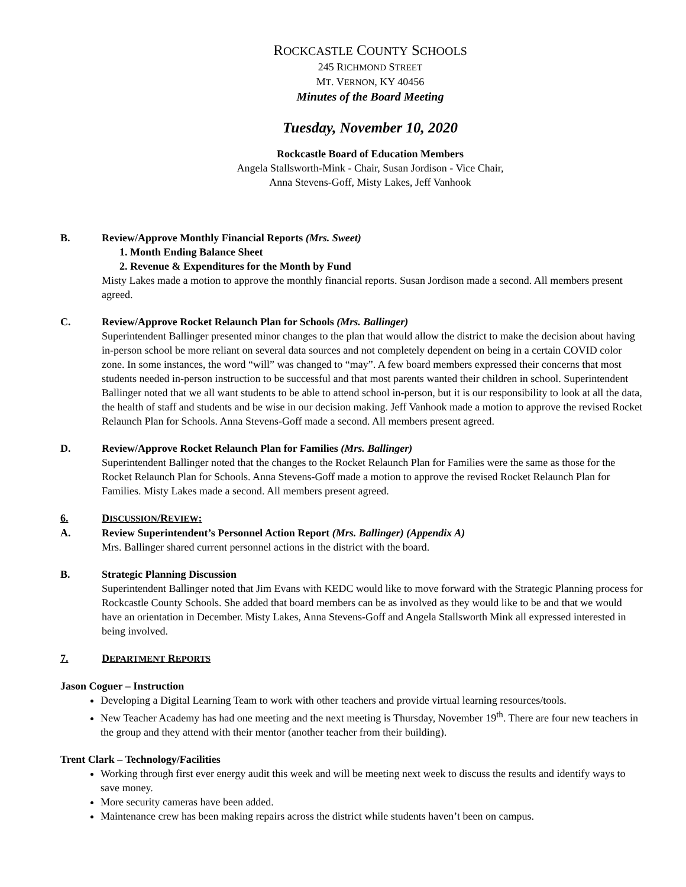ROCKCASTLE COUNTY SCHOOLS
245 RICHMOND STREET
MT. VERNON, KY 40456
Minutes of the Board Meeting
Tuesday, November 10, 2020
Rockcastle Board of Education Members
Angela Stallsworth-Mink - Chair, Susan Jordison - Vice Chair,
Anna Stevens-Goff, Misty Lakes, Jeff Vanhook
B. Review/Approve Monthly Financial Reports (Mrs. Sweet)
1. Month Ending Balance Sheet
2. Revenue & Expenditures for the Month by Fund
Misty Lakes made a motion to approve the monthly financial reports. Susan Jordison made a second. All members present agreed.
C. Review/Approve Rocket Relaunch Plan for Schools (Mrs. Ballinger)
Superintendent Ballinger presented minor changes to the plan that would allow the district to make the decision about having in-person school be more reliant on several data sources and not completely dependent on being in a certain COVID color zone. In some instances, the word “will” was changed to “may”. A few board members expressed their concerns that most students needed in-person instruction to be successful and that most parents wanted their children in school. Superintendent Ballinger noted that we all want students to be able to attend school in-person, but it is our responsibility to look at all the data, the health of staff and students and be wise in our decision making. Jeff Vanhook made a motion to approve the revised Rocket Relaunch Plan for Schools. Anna Stevens-Goff made a second. All members present agreed.
D. Review/Approve Rocket Relaunch Plan for Families (Mrs. Ballinger)
Superintendent Ballinger noted that the changes to the Rocket Relaunch Plan for Families were the same as those for the Rocket Relaunch Plan for Schools. Anna Stevens-Goff made a motion to approve the revised Rocket Relaunch Plan for Families. Misty Lakes made a second. All members present agreed.
6. DISCUSSION/REVIEW:
A. Review Superintendent’s Personnel Action Report (Mrs. Ballinger) (Appendix A)
Mrs. Ballinger shared current personnel actions in the district with the board.
B. Strategic Planning Discussion
Superintendent Ballinger noted that Jim Evans with KEDC would like to move forward with the Strategic Planning process for Rockcastle County Schools. She added that board members can be as involved as they would like to be and that we would have an orientation in December. Misty Lakes, Anna Stevens-Goff and Angela Stallsworth Mink all expressed interested in being involved.
7. DEPARTMENT REPORTS
Jason Coguer – Instruction
Developing a Digital Learning Team to work with other teachers and provide virtual learning resources/tools.
New Teacher Academy has had one meeting and the next meeting is Thursday, November 19<sup>th</sup>. There are four new teachers in the group and they attend with their mentor (another teacher from their building).
Trent Clark – Technology/Facilities
Working through first ever energy audit this week and will be meeting next week to discuss the results and identify ways to save money.
More security cameras have been added.
Maintenance crew has been making repairs across the district while students haven’t been on campus.